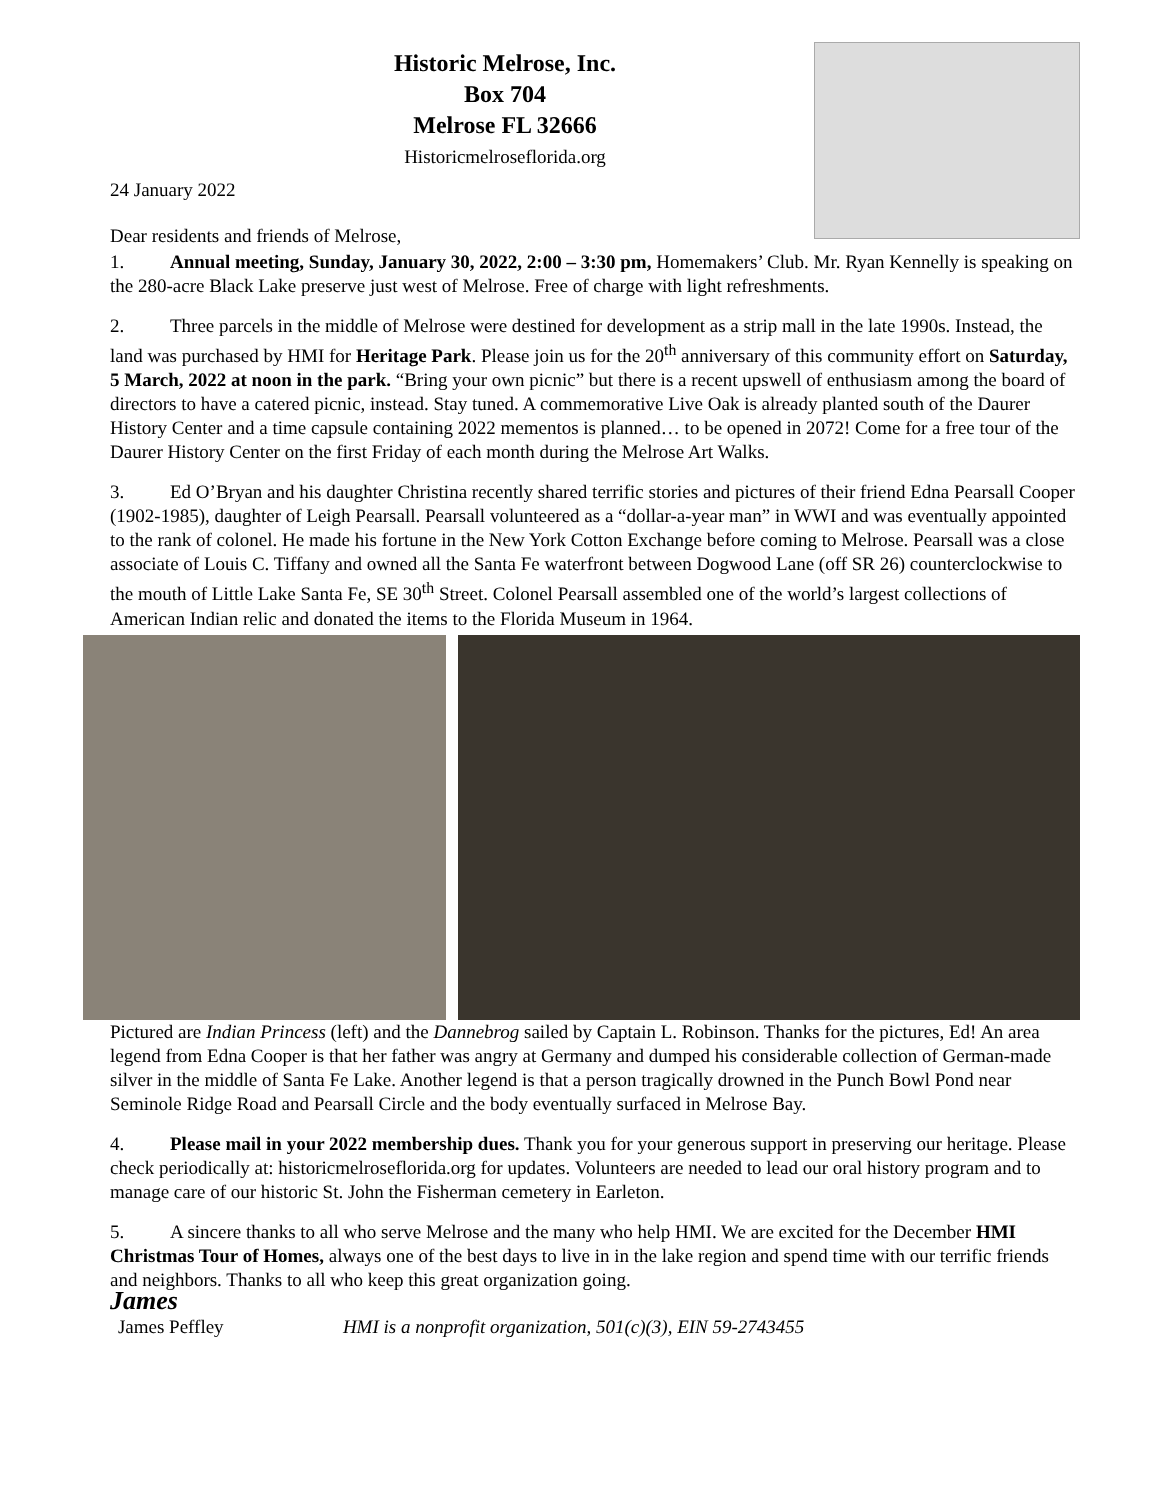Historic Melrose, Inc.
Box 704
Melrose FL 32666
Historicmelroseflorida.org
24 January 2022
Dear residents and friends of Melrose,
1. Annual meeting, Sunday, January 30, 2022, 2:00 – 3:30 pm, Homemakers’ Club. Mr. Ryan Kennelly is speaking on the 280-acre Black Lake preserve just west of Melrose. Free of charge with light refreshments.
2. Three parcels in the middle of Melrose were destined for development as a strip mall in the late 1990s. Instead, the land was purchased by HMI for Heritage Park. Please join us for the 20<sup>th</sup> anniversary of this community effort on Saturday, 5 March, 2022 at noon in the park. “Bring your own picnic” but there is a recent upswell of enthusiasm among the board of directors to have a catered picnic, instead. Stay tuned. A commemorative Live Oak is already planted south of the Daurer History Center and a time capsule containing 2022 mementos is planned… to be opened in 2072! Come for a free tour of the Daurer History Center on the first Friday of each month during the Melrose Art Walks.
3. Ed O’Bryan and his daughter Christina recently shared terrific stories and pictures of their friend Edna Pearsall Cooper (1902-1985), daughter of Leigh Pearsall. Pearsall volunteered as a “dollar-a-year man” in WWI and was eventually appointed to the rank of colonel. He made his fortune in the New York Cotton Exchange before coming to Melrose. Pearsall was a close associate of Louis C. Tiffany and owned all the Santa Fe waterfront between Dogwood Lane (off SR 26) counterclockwise to the mouth of Little Lake Santa Fe, SE 30<sup>th</sup> Street. Colonel Pearsall assembled one of the world’s largest collections of American Indian relic and donated the items to the Florida Museum in 1964.
Pictured are Indian Princess (left) and the Dannebrog sailed by Captain L. Robinson. Thanks for the pictures, Ed! An area legend from Edna Cooper is that her father was angry at Germany and dumped his considerable collection of German-made silver in the middle of Santa Fe Lake. Another legend is that a person tragically drowned in the Punch Bowl Pond near Seminole Ridge Road and Pearsall Circle and the body eventually surfaced in Melrose Bay.
4. Please mail in your 2022 membership dues. Thank you for your generous support in preserving our heritage. Please check periodically at: historicmelroseflorida.org for updates. Volunteers are needed to lead our oral history program and to manage care of our historic St. John the Fisherman cemetery in Earleton.
5. A sincere thanks to all who serve Melrose and the many who help HMI. We are excited for the December HMI Christmas Tour of Homes, always one of the best days to live in in the lake region and spend time with our terrific friends and neighbors. Thanks to all who keep this great organization going.
James James Peffley HMI is a nonprofit organization, 501(c)(3), EIN 59-2743455